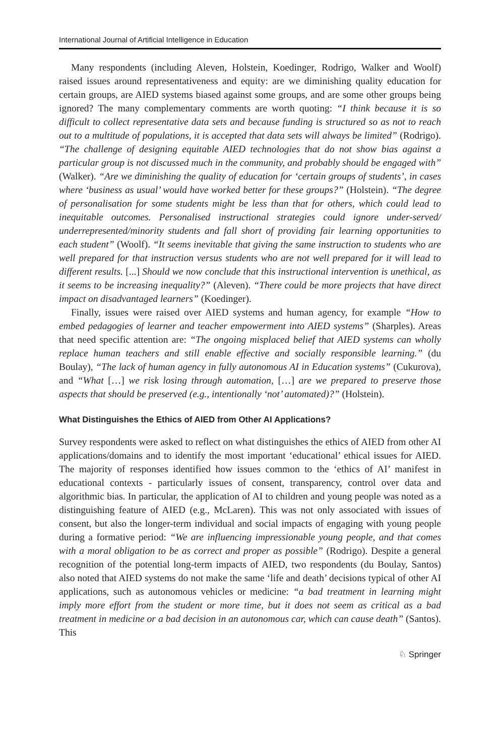International Journal of Artificial Intelligence in Education
Many respondents (including Aleven, Holstein, Koedinger, Rodrigo, Walker and Woolf) raised issues around representativeness and equity: are we diminishing quality education for certain groups, are AIED systems biased against some groups, and are some other groups being ignored? The many complementary comments are worth quoting: “I think because it is so difficult to collect representative data sets and because funding is structured so as not to reach out to a multitude of populations, it is accepted that data sets will always be limited” (Rodrigo). “The challenge of designing equitable AIED technologies that do not show bias against a particular group is not discussed much in the community, and probably should be engaged with” (Walker). “Are we diminishing the quality of education for ‘certain groups of students’, in cases where ‘business as usual’ would have worked better for these groups?” (Holstein). “The degree of personalisation for some students might be less than that for others, which could lead to inequitable outcomes. Personalised instructional strategies could ignore under-served/ underrepresented/minority students and fall short of providing fair learning opportunities to each student” (Woolf). “It seems inevitable that giving the same instruction to students who are well prepared for that instruction versus students who are not well prepared for it will lead to different results. [...] Should we now conclude that this instructional intervention is unethical, as it seems to be increasing inequality?” (Aleven). “There could be more projects that have direct impact on disadvantaged learners” (Koedinger).
Finally, issues were raised over AIED systems and human agency, for example “How to embed pedagogies of learner and teacher empowerment into AIED systems” (Sharples). Areas that need specific attention are: “The ongoing misplaced belief that AIED systems can wholly replace human teachers and still enable effective and socially responsible learning.” (du Boulay), “The lack of human agency in fully autonomous AI in Education systems” (Cukurova), and “What […] we risk losing through automation, […] are we prepared to preserve those aspects that should be preserved (e.g., intentionally ‘not’ automated)?” (Holstein).
What Distinguishes the Ethics of AIED from Other AI Applications?
Survey respondents were asked to reflect on what distinguishes the ethics of AIED from other AI applications/domains and to identify the most important ‘educational’ ethical issues for AIED. The majority of responses identified how issues common to the ‘ethics of AI’ manifest in educational contexts - particularly issues of consent, transparency, control over data and algorithmic bias. In particular, the application of AI to children and young people was noted as a distinguishing feature of AIED (e.g., McLaren). This was not only associated with issues of consent, but also the longer-term individual and social impacts of engaging with young people during a formative period: “We are influencing impressionable young people, and that comes with a moral obligation to be as correct and proper as possible” (Rodrigo). Despite a general recognition of the potential long-term impacts of AIED, two respondents (du Boulay, Santos) also noted that AIED systems do not make the same ‘life and death’ decisions typical of other AI applications, such as autonomous vehicles or medicine: “a bad treatment in learning might imply more effort from the student or more time, but it does not seem as critical as a bad treatment in medicine or a bad decision in an autonomous car, which can cause death” (Santos). This
♘ Springer